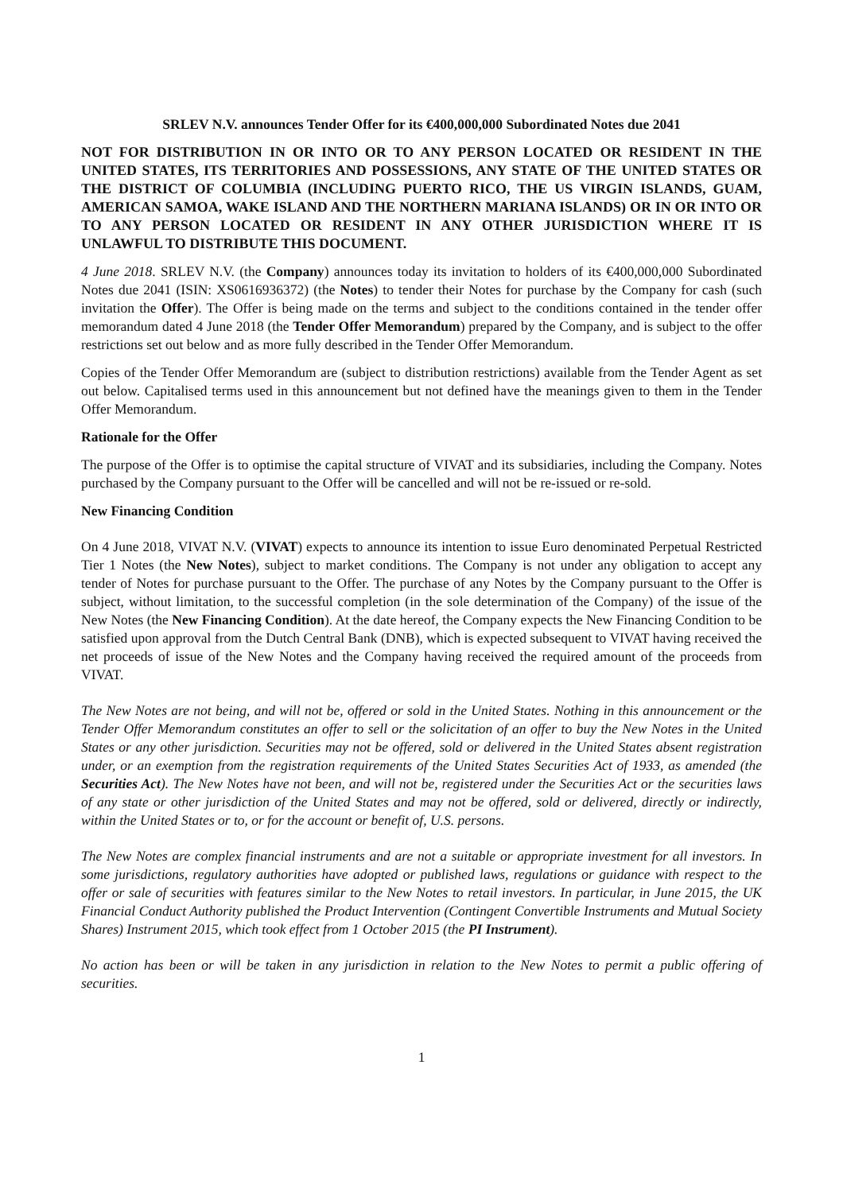SRLEV N.V. announces Tender Offer for its €400,000,000 Subordinated Notes due 2041
NOT FOR DISTRIBUTION IN OR INTO OR TO ANY PERSON LOCATED OR RESIDENT IN THE UNITED STATES, ITS TERRITORIES AND POSSESSIONS, ANY STATE OF THE UNITED STATES OR THE DISTRICT OF COLUMBIA (INCLUDING PUERTO RICO, THE US VIRGIN ISLANDS, GUAM, AMERICAN SAMOA, WAKE ISLAND AND THE NORTHERN MARIANA ISLANDS) OR IN OR INTO OR TO ANY PERSON LOCATED OR RESIDENT IN ANY OTHER JURISDICTION WHERE IT IS UNLAWFUL TO DISTRIBUTE THIS DOCUMENT.
4 June 2018. SRLEV N.V. (the Company) announces today its invitation to holders of its €400,000,000 Subordinated Notes due 2041 (ISIN: XS0616936372) (the Notes) to tender their Notes for purchase by the Company for cash (such invitation the Offer). The Offer is being made on the terms and subject to the conditions contained in the tender offer memorandum dated 4 June 2018 (the Tender Offer Memorandum) prepared by the Company, and is subject to the offer restrictions set out below and as more fully described in the Tender Offer Memorandum.
Copies of the Tender Offer Memorandum are (subject to distribution restrictions) available from the Tender Agent as set out below. Capitalised terms used in this announcement but not defined have the meanings given to them in the Tender Offer Memorandum.
Rationale for the Offer
The purpose of the Offer is to optimise the capital structure of VIVAT and its subsidiaries, including the Company. Notes purchased by the Company pursuant to the Offer will be cancelled and will not be re-issued or re-sold.
New Financing Condition
On 4 June 2018, VIVAT N.V. (VIVAT) expects to announce its intention to issue Euro denominated Perpetual Restricted Tier 1 Notes (the New Notes), subject to market conditions. The Company is not under any obligation to accept any tender of Notes for purchase pursuant to the Offer. The purchase of any Notes by the Company pursuant to the Offer is subject, without limitation, to the successful completion (in the sole determination of the Company) of the issue of the New Notes (the New Financing Condition). At the date hereof, the Company expects the New Financing Condition to be satisfied upon approval from the Dutch Central Bank (DNB), which is expected subsequent to VIVAT having received the net proceeds of issue of the New Notes and the Company having received the required amount of the proceeds from VIVAT.
The New Notes are not being, and will not be, offered or sold in the United States. Nothing in this announcement or the Tender Offer Memorandum constitutes an offer to sell or the solicitation of an offer to buy the New Notes in the United States or any other jurisdiction. Securities may not be offered, sold or delivered in the United States absent registration under, or an exemption from the registration requirements of the United States Securities Act of 1933, as amended (the Securities Act). The New Notes have not been, and will not be, registered under the Securities Act or the securities laws of any state or other jurisdiction of the United States and may not be offered, sold or delivered, directly or indirectly, within the United States or to, or for the account or benefit of, U.S. persons.
The New Notes are complex financial instruments and are not a suitable or appropriate investment for all investors. In some jurisdictions, regulatory authorities have adopted or published laws, regulations or guidance with respect to the offer or sale of securities with features similar to the New Notes to retail investors. In particular, in June 2015, the UK Financial Conduct Authority published the Product Intervention (Contingent Convertible Instruments and Mutual Society Shares) Instrument 2015, which took effect from 1 October 2015 (the PI Instrument).
No action has been or will be taken in any jurisdiction in relation to the New Notes to permit a public offering of securities.
1